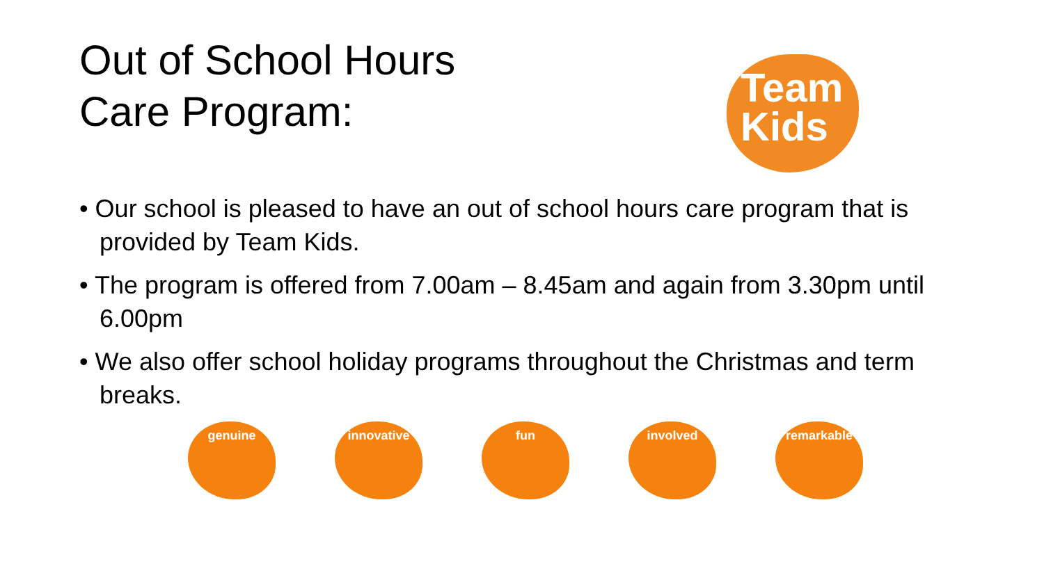Out of School Hours
Care Program:
Team
Kids
• Our school is pleased to have an out of school hours care program that is provided by Team Kids.
• The program is offered from 7.00am – 8.45am and again from 3.30pm until 6.00pm
• We also offer school holiday programs throughout the Christmas and term breaks.
genuine innovative fun involved remarkable